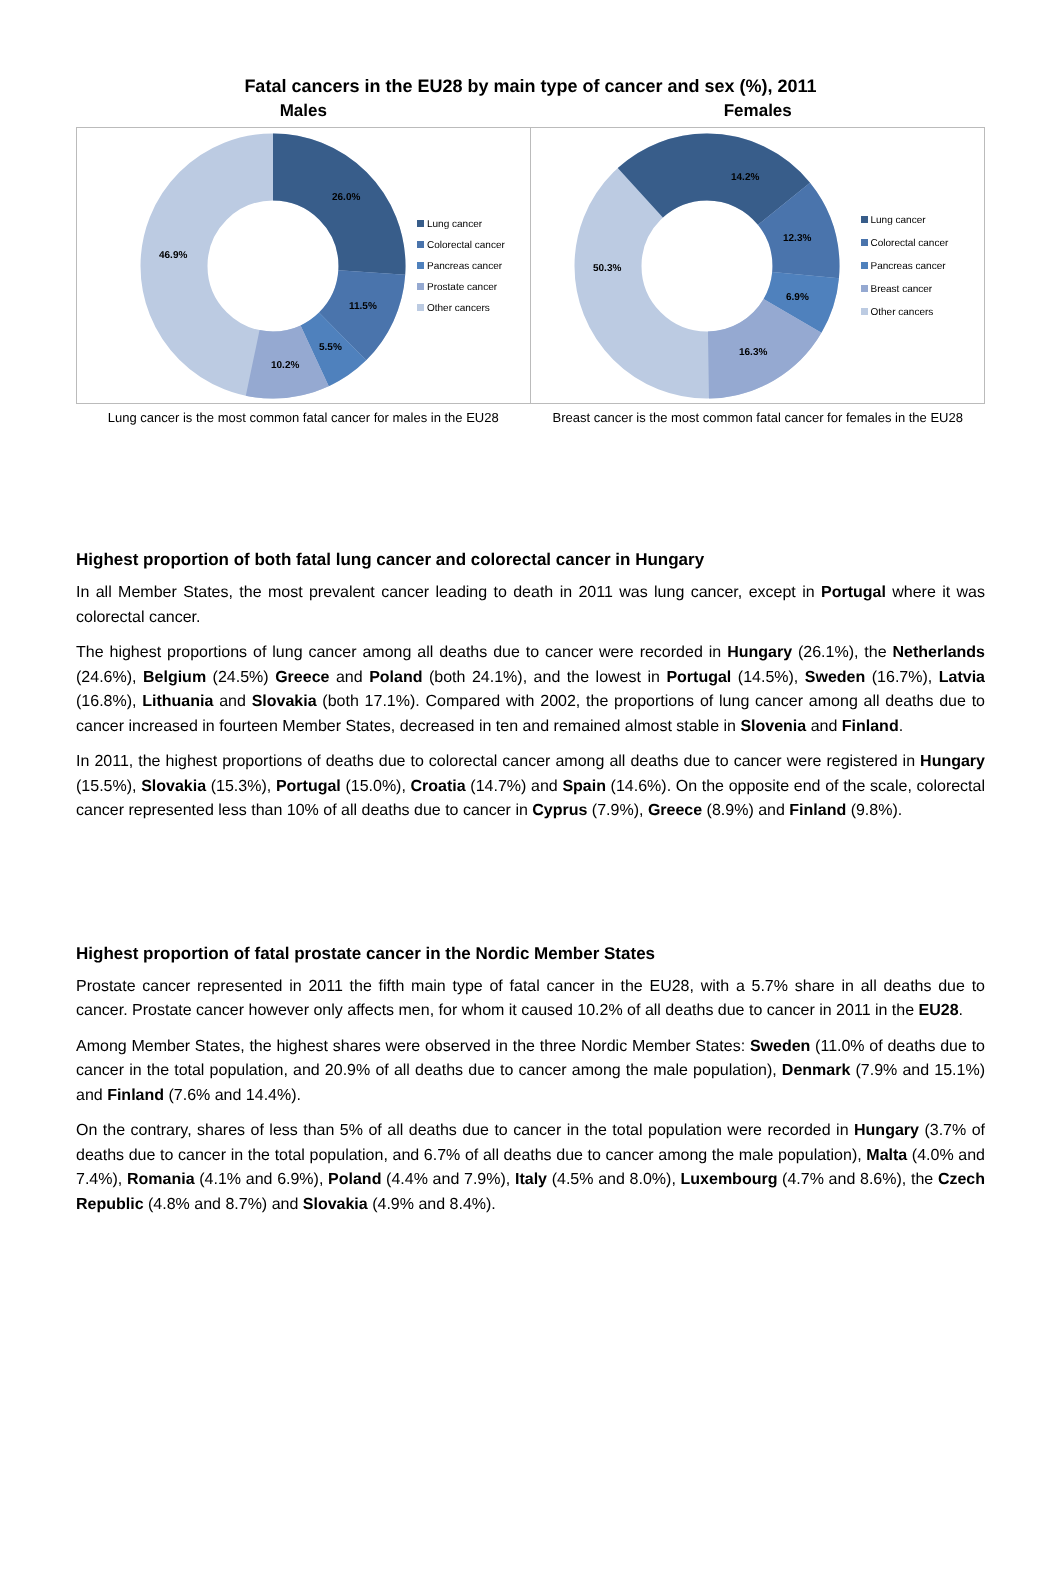Fatal cancers in the EU28 by main type of cancer and sex (%), 2011
Males
26.0%
11.5%
5.5%
10.2%
46.9%
Lung cancer
Colorectal cancer
Pancreas cancer
Prostate cancer
Other cancers
Lung cancer is the most common fatal cancer for males in the EU28
Females
14.2%
12.3%
6.9%
16.3%
50.3%
Lung cancer
Colorectal cancer
Pancreas cancer
Breast cancer
Other cancers
Breast cancer is the most common fatal cancer for females in the EU28
Highest proportion of both fatal lung cancer and colorectal cancer in Hungary
In all Member States, the most prevalent cancer leading to death in 2011 was lung cancer, except in Portugal where it was colorectal cancer.
The highest proportions of lung cancer among all deaths due to cancer were recorded in Hungary (26.1%), the Netherlands (24.6%), Belgium (24.5%) Greece and Poland (both 24.1%), and the lowest in Portugal (14.5%), Sweden (16.7%), Latvia (16.8%), Lithuania and Slovakia (both 17.1%). Compared with 2002, the proportions of lung cancer among all deaths due to cancer increased in fourteen Member States, decreased in ten and remained almost stable in Slovenia and Finland.
In 2011, the highest proportions of deaths due to colorectal cancer among all deaths due to cancer were registered in Hungary (15.5%), Slovakia (15.3%), Portugal (15.0%), Croatia (14.7%) and Spain (14.6%). On the opposite end of the scale, colorectal cancer represented less than 10% of all deaths due to cancer in Cyprus (7.9%), Greece (8.9%) and Finland (9.8%).
Highest proportion of fatal prostate cancer in the Nordic Member States
Prostate cancer represented in 2011 the fifth main type of fatal cancer in the EU28, with a 5.7% share in all deaths due to cancer. Prostate cancer however only affects men, for whom it caused 10.2% of all deaths due to cancer in 2011 in the EU28.
Among Member States, the highest shares were observed in the three Nordic Member States: Sweden (11.0% of deaths due to cancer in the total population, and 20.9% of all deaths due to cancer among the male population), Denmark (7.9% and 15.1%) and Finland (7.6% and 14.4%).
On the contrary, shares of less than 5% of all deaths due to cancer in the total population were recorded in Hungary (3.7% of deaths due to cancer in the total population, and 6.7% of all deaths due to cancer among the male population), Malta (4.0% and 7.4%), Romania (4.1% and 6.9%), Poland (4.4% and 7.9%), Italy (4.5% and 8.0%), Luxembourg (4.7% and 8.6%), the Czech Republic (4.8% and 8.7%) and Slovakia (4.9% and 8.4%).